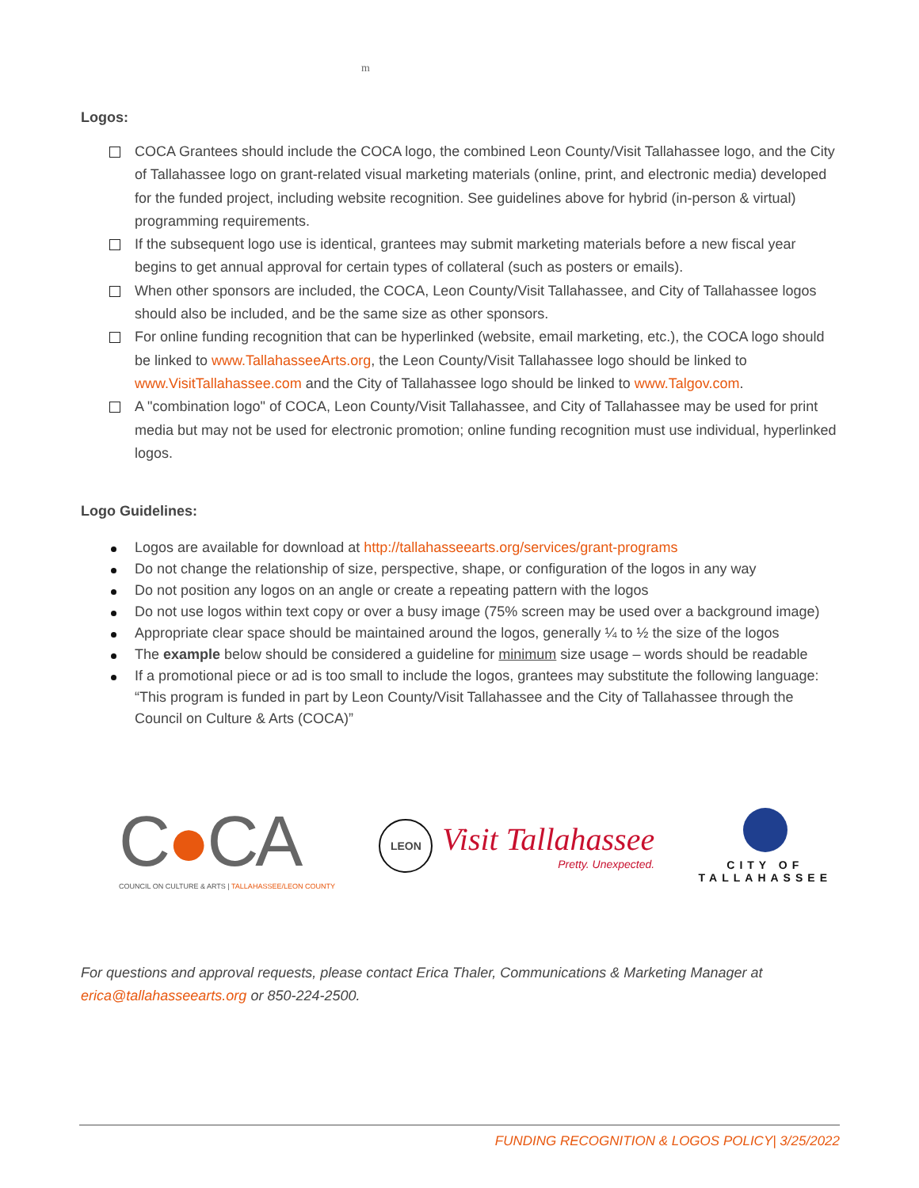m
Logos:
COCA Grantees should include the COCA logo, the combined Leon County/Visit Tallahassee logo, and the City of Tallahassee logo on grant-related visual marketing materials (online, print, and electronic media) developed for the funded project, including website recognition. See guidelines above for hybrid (in-person & virtual) programming requirements.
If the subsequent logo use is identical, grantees may submit marketing materials before a new fiscal year begins to get annual approval for certain types of collateral (such as posters or emails).
When other sponsors are included, the COCA, Leon County/Visit Tallahassee, and City of Tallahassee logos should also be included, and be the same size as other sponsors.
For online funding recognition that can be hyperlinked (website, email marketing, etc.), the COCA logo should be linked to www.TallahasseeArts.org, the Leon County/Visit Tallahassee logo should be linked to www.VisitTallahassee.com and the City of Tallahassee logo should be linked to www.Talgov.com.
A "combination logo" of COCA, Leon County/Visit Tallahassee, and City of Tallahassee may be used for print media but may not be used for electronic promotion; online funding recognition must use individual, hyperlinked logos.
Logo Guidelines:
Logos are available for download at http://tallahasseearts.org/services/grant-programs
Do not change the relationship of size, perspective, shape, or configuration of the logos in any way
Do not position any logos on an angle or create a repeating pattern with the logos
Do not use logos within text copy or over a busy image (75% screen may be used over a background image)
Appropriate clear space should be maintained around the logos, generally ¼ to ½ the size of the logos
The example below should be considered a guideline for minimum size usage – words should be readable
If a promotional piece or ad is too small to include the logos, grantees may substitute the following language: “This program is funded in part by Leon County/Visit Tallahassee and the City of Tallahassee through the Council on Culture & Arts (COCA)”
C●CA
COUNCIL ON CULTURE & ARTS | TALLAHASSEE/LEON COUNTY
LEON
Visit Tallahassee
Pretty. Unexpected.
CITY OF
TALLAHASSEE
For questions and approval requests, please contact Erica Thaler, Communications & Marketing Manager at erica@tallahasseearts.org or 850-224-2500.
FUNDING RECOGNITION & LOGOS POLICY| 3/25/2022